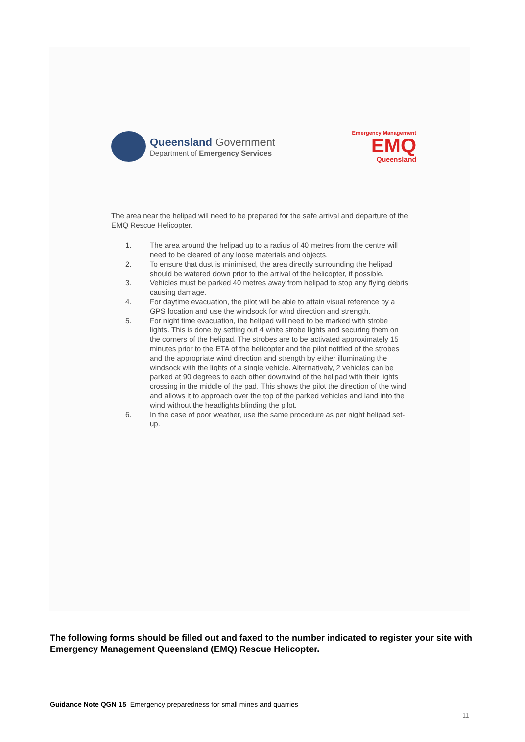Queensland Government
Department of Emergency Services
Emergency Management
EMQ
Queensland
The area near the helipad will need to be prepared for the safe arrival and departure of the EMQ Rescue Helicopter.
1. The area around the helipad up to a radius of 40 metres from the centre will need to be cleared of any loose materials and objects.
2. To ensure that dust is minimised, the area directly surrounding the helipad should be watered down prior to the arrival of the helicopter, if possible.
3. Vehicles must be parked 40 metres away from helipad to stop any flying debris causing damage.
4. For daytime evacuation, the pilot will be able to attain visual reference by a GPS location and use the windsock for wind direction and strength.
5. For night time evacuation, the helipad will need to be marked with strobe lights. This is done by setting out 4 white strobe lights and securing them on the corners of the helipad. The strobes are to be activated approximately 15 minutes prior to the ETA of the helicopter and the pilot notified of the strobes and the appropriate wind direction and strength by either illuminating the windsock with the lights of a single vehicle. Alternatively, 2 vehicles can be parked at 90 degrees to each other downwind of the helipad with their lights crossing in the middle of the pad. This shows the pilot the direction of the wind and allows it to approach over the top of the parked vehicles and land into the wind without the headlights blinding the pilot.
6. In the case of poor weather, use the same procedure as per night helipad set-up.
The following forms should be filled out and faxed to the number indicated to register your site with Emergency Management Queensland (EMQ) Rescue Helicopter.
Guidance Note QGN 15 Emergency preparedness for small mines and quarries
11